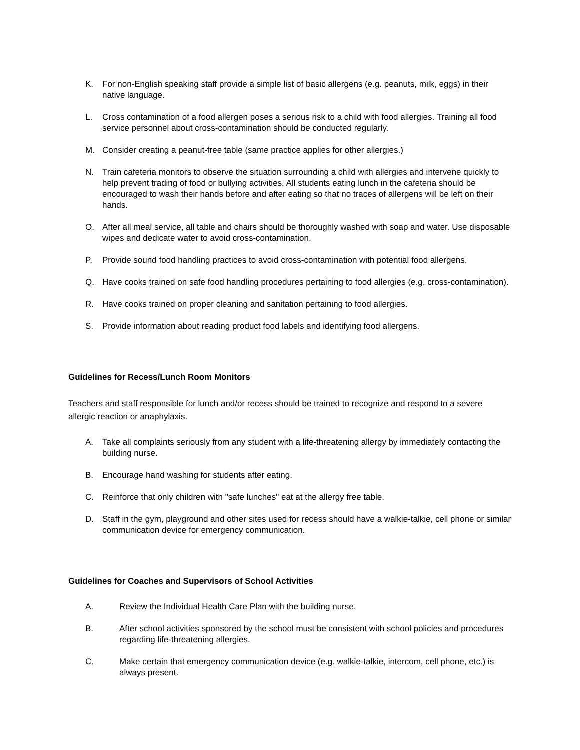K. For non-English speaking staff provide a simple list of basic allergens (e.g. peanuts, milk, eggs) in their native language.
L. Cross contamination of a food allergen poses a serious risk to a child with food allergies. Training all food service personnel about cross-contamination should be conducted regularly.
M. Consider creating a peanut-free table (same practice applies for other allergies.)
N. Train cafeteria monitors to observe the situation surrounding a child with allergies and intervene quickly to help prevent trading of food or bullying activities. All students eating lunch in the cafeteria should be encouraged to wash their hands before and after eating so that no traces of allergens will be left on their hands.
O. After all meal service, all table and chairs should be thoroughly washed with soap and water. Use disposable wipes and dedicate water to avoid cross-contamination.
P. Provide sound food handling practices to avoid cross-contamination with potential food allergens.
Q. Have cooks trained on safe food handling procedures pertaining to food allergies (e.g. cross-contamination).
R. Have cooks trained on proper cleaning and sanitation pertaining to food allergies.
S. Provide information about reading product food labels and identifying food allergens.
Guidelines for Recess/Lunch Room Monitors
Teachers and staff responsible for lunch and/or recess should be trained to recognize and respond to a severe allergic reaction or anaphylaxis.
A. Take all complaints seriously from any student with a life-threatening allergy by immediately contacting the building nurse.
B. Encourage hand washing for students after eating.
C. Reinforce that only children with "safe lunches" eat at the allergy free table.
D. Staff in the gym, playground and other sites used for recess should have a walkie-talkie, cell phone or similar communication device for emergency communication.
Guidelines for Coaches and Supervisors of School Activities
A. Review the Individual Health Care Plan with the building nurse.
B. After school activities sponsored by the school must be consistent with school policies and procedures regarding life-threatening allergies.
C. Make certain that emergency communication device (e.g. walkie-talkie, intercom, cell phone, etc.) is always present.